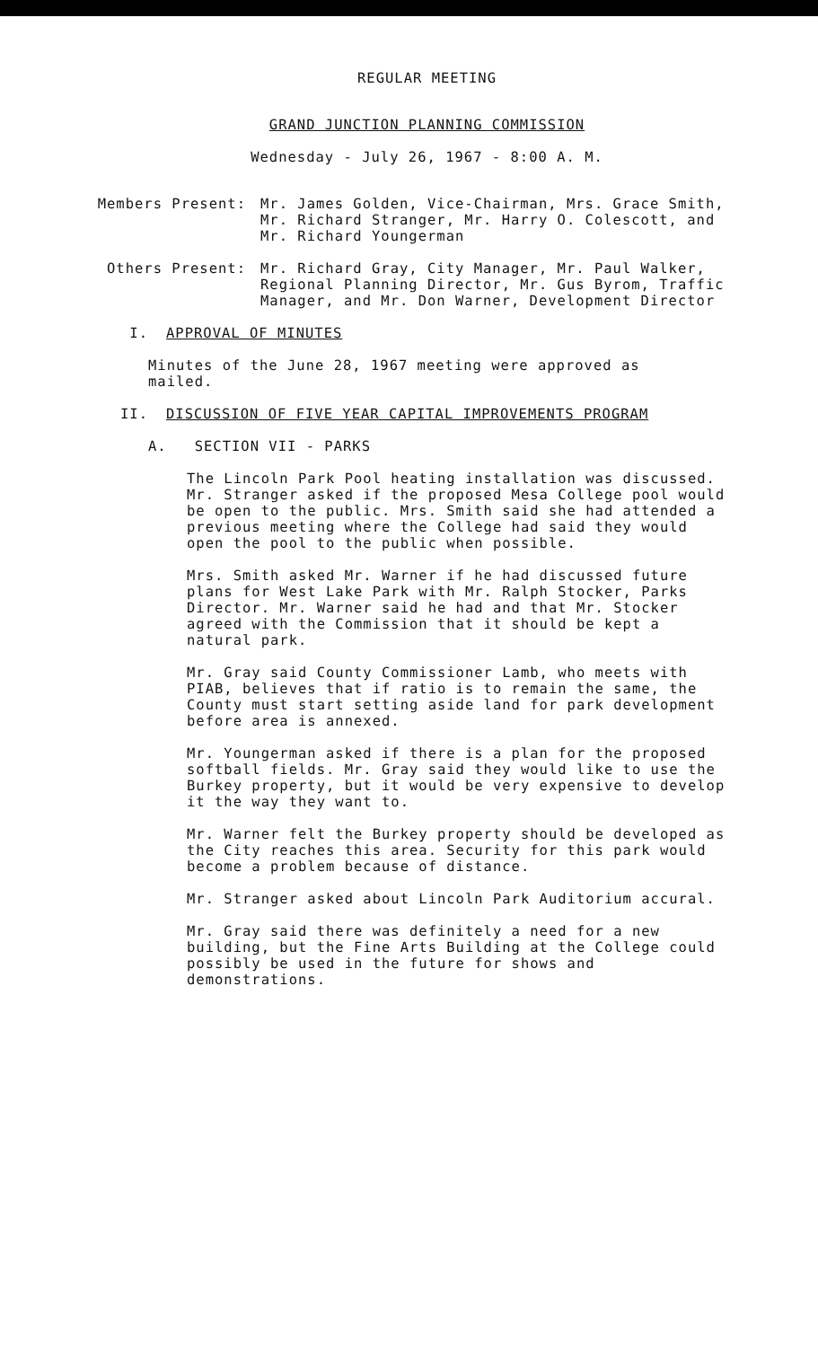REGULAR MEETING
GRAND JUNCTION PLANNING COMMISSION
Wednesday - July 26, 1967 - 8:00 A. M.
Members Present: Mr. James Golden, Vice-Chairman, Mrs. Grace Smith, Mr. Richard Stranger, Mr. Harry O. Colescott, and Mr. Richard Youngerman
Others Present: Mr. Richard Gray, City Manager, Mr. Paul Walker, Regional Planning Director, Mr. Gus Byrom, Traffic Manager, and Mr. Don Warner, Development Director
I. APPROVAL OF MINUTES
Minutes of the June 28, 1967 meeting were approved as mailed.
II. DISCUSSION OF FIVE YEAR CAPITAL IMPROVEMENTS PROGRAM
A. SECTION VII - PARKS
The Lincoln Park Pool heating installation was discussed. Mr. Stranger asked if the proposed Mesa College pool would be open to the public. Mrs. Smith said she had attended a previous meeting where the College had said they would open the pool to the public when possible.
Mrs. Smith asked Mr. Warner if he had discussed future plans for West Lake Park with Mr. Ralph Stocker, Parks Director. Mr. Warner said he had and that Mr. Stocker agreed with the Commission that it should be kept a natural park.
Mr. Gray said County Commissioner Lamb, who meets with PIAB, believes that if ratio is to remain the same, the County must start setting aside land for park development before area is annexed.
Mr. Youngerman asked if there is a plan for the proposed softball fields. Mr. Gray said they would like to use the Burkey property, but it would be very expensive to develop it the way they want to.
Mr. Warner felt the Burkey property should be developed as the City reaches this area. Security for this park would become a problem because of distance.
Mr. Stranger asked about Lincoln Park Auditorium accural.
Mr. Gray said there was definitely a need for a new building, but the Fine Arts Building at the College could possibly be used in the future for shows and demonstrations.